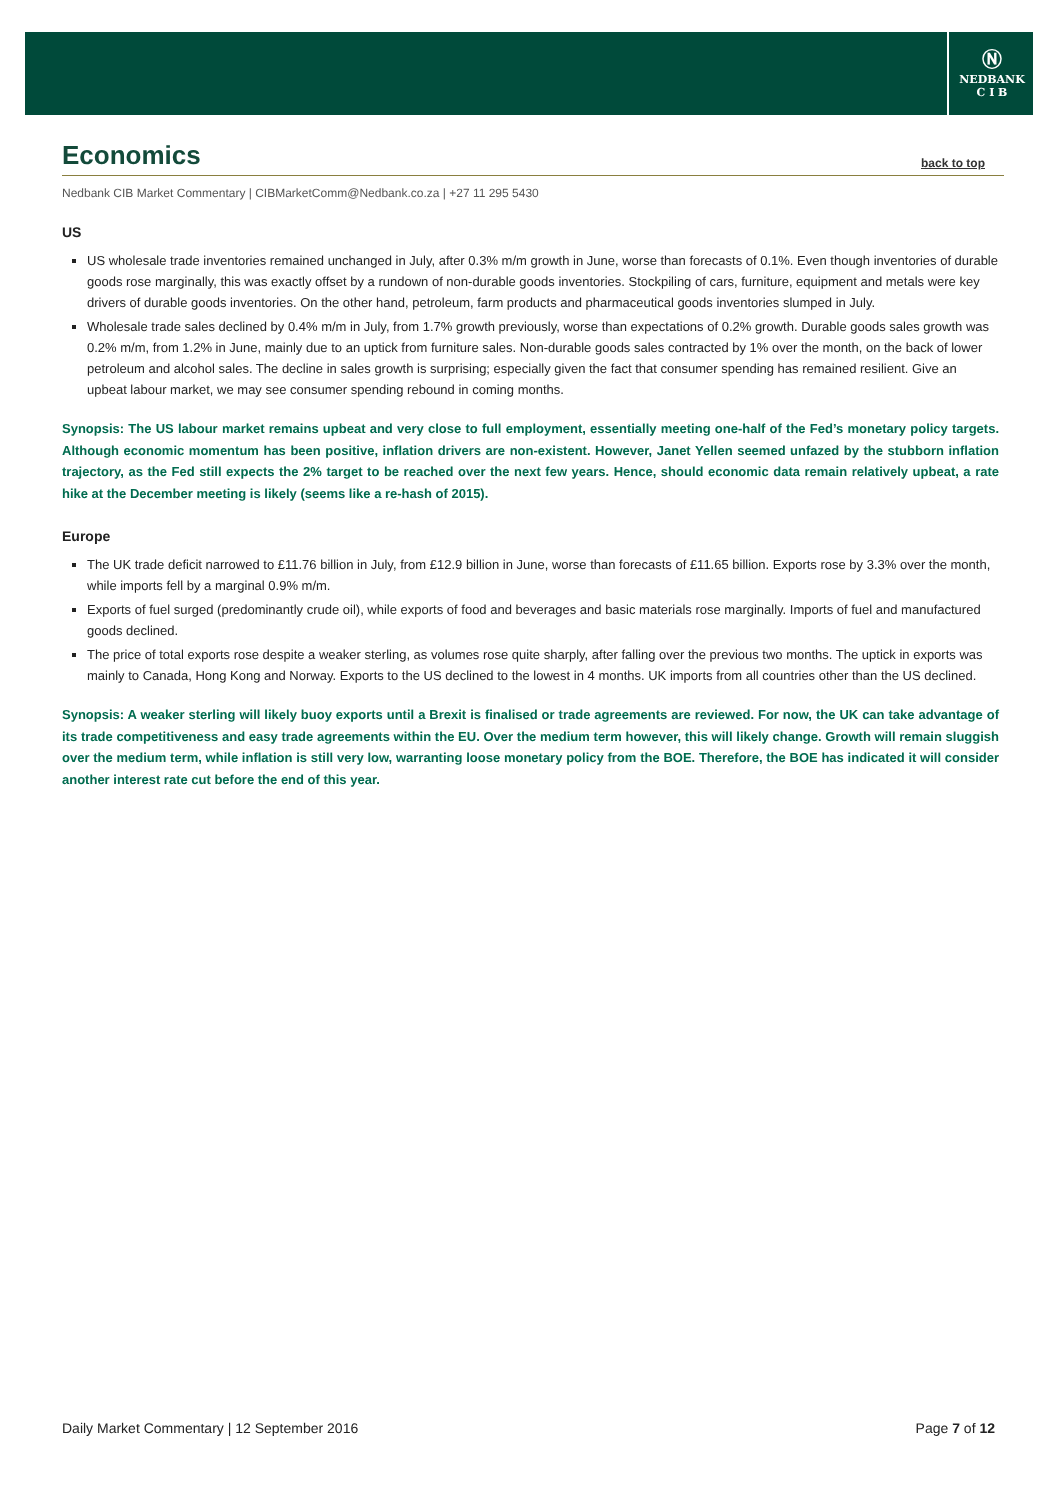Ⓝ
NEDBANK
C I B
Economics
back to top
Nedbank CIB Market Commentary | CIBMarketComm@Nedbank.co.za | +27 11 295 5430
US
US wholesale trade inventories remained unchanged in July, after 0.3% m/m growth in June, worse than forecasts of 0.1%. Even though inventories of durable goods rose marginally, this was exactly offset by a rundown of non-durable goods inventories. Stockpiling of cars, furniture, equipment and metals were key drivers of durable goods inventories. On the other hand, petroleum, farm products and pharmaceutical goods inventories slumped in July.
Wholesale trade sales declined by 0.4% m/m in July, from 1.7% growth previously, worse than expectations of 0.2% growth. Durable goods sales growth was 0.2% m/m, from 1.2% in June, mainly due to an uptick from furniture sales. Non-durable goods sales contracted by 1% over the month, on the back of lower petroleum and alcohol sales. The decline in sales growth is surprising; especially given the fact that consumer spending has remained resilient. Give an upbeat labour market, we may see consumer spending rebound in coming months.
Synopsis: The US labour market remains upbeat and very close to full employment, essentially meeting one-half of the Fed’s monetary policy targets. Although economic momentum has been positive, inflation drivers are non-existent. However, Janet Yellen seemed unfazed by the stubborn inflation trajectory, as the Fed still expects the 2% target to be reached over the next few years. Hence, should economic data remain relatively upbeat, a rate hike at the December meeting is likely (seems like a re-hash of 2015).
Europe
The UK trade deficit narrowed to £11.76 billion in July, from £12.9 billion in June, worse than forecasts of £11.65 billion. Exports rose by 3.3% over the month, while imports fell by a marginal 0.9% m/m.
Exports of fuel surged (predominantly crude oil), while exports of food and beverages and basic materials rose marginally. Imports of fuel and manufactured goods declined.
The price of total exports rose despite a weaker sterling, as volumes rose quite sharply, after falling over the previous two months. The uptick in exports was mainly to Canada, Hong Kong and Norway. Exports to the US declined to the lowest in 4 months. UK imports from all countries other than the US declined.
Synopsis: A weaker sterling will likely buoy exports until a Brexit is finalised or trade agreements are reviewed. For now, the UK can take advantage of its trade competitiveness and easy trade agreements within the EU. Over the medium term however, this will likely change. Growth will remain sluggish over the medium term, while inflation is still very low, warranting loose monetary policy from the BOE. Therefore, the BOE has indicated it will consider another interest rate cut before the end of this year.
Daily Market Commentary | 12 September 2016 Page 7 of 12